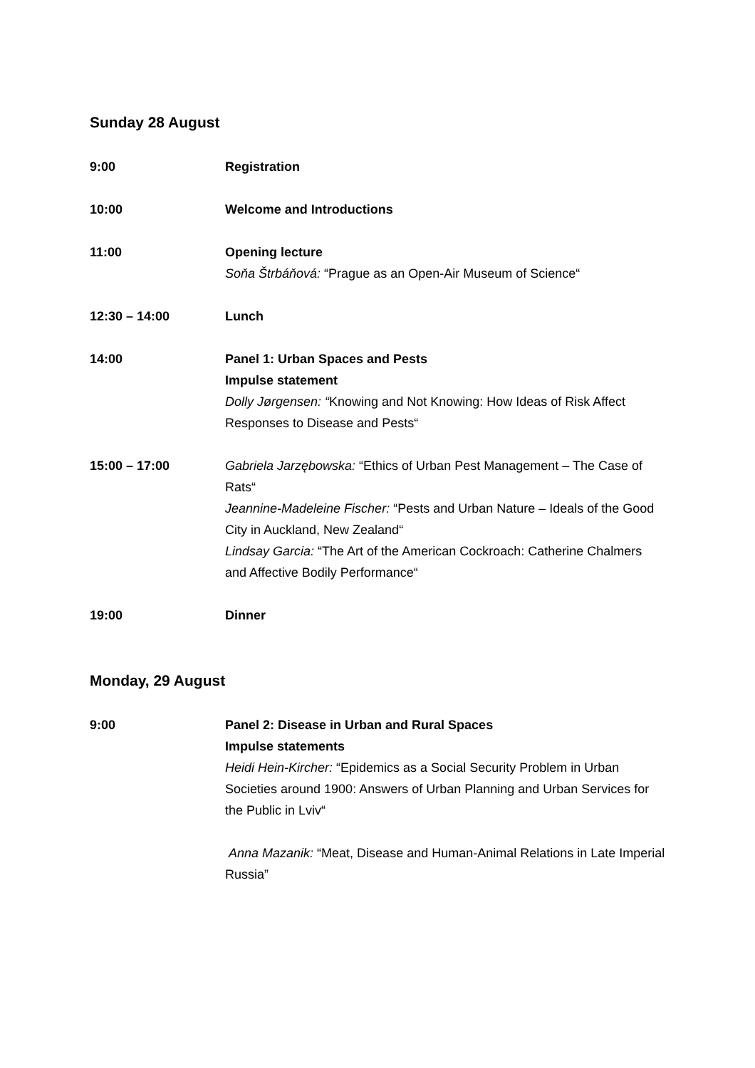Sunday 28 August
9:00 Registration
10:00 Welcome and Introductions
11:00 Opening lecture
Soňa Štrbáňová: “Prague as an Open-Air Museum of Science“
12:30 – 14:00 Lunch
14:00 Panel 1: Urban Spaces and Pests
Impulse statement
Dolly Jørgensen: “Knowing and Not Knowing: How Ideas of Risk Affect Responses to Disease and Pests“
15:00 – 17:00 Gabriela Jarzębowska: “Ethics of Urban Pest Management – The Case of Rats“
Jeannine-Madeleine Fischer: “Pests and Urban Nature – Ideals of the Good City in Auckland, New Zealand“
Lindsay Garcia: “The Art of the American Cockroach: Catherine Chalmers and Affective Bodily Performance“
19:00 Dinner
Monday, 29 August
9:00 Panel 2: Disease in Urban and Rural Spaces
Impulse statements
Heidi Hein-Kircher: “Epidemics as a Social Security Problem in Urban Societies around 1900: Answers of Urban Planning and Urban Services for the Public in Lviv“
Anna Mazanik: “Meat, Disease and Human-Animal Relations in Late Imperial Russia”